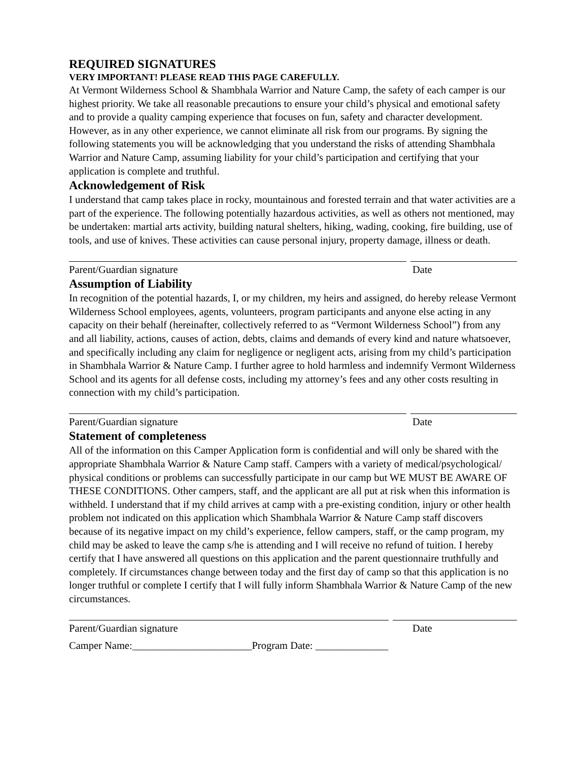REQUIRED SIGNATURES
VERY IMPORTANT! PLEASE READ THIS PAGE CAREFULLY.
At Vermont Wilderness School & Shambhala Warrior and Nature Camp, the safety of each camper is our highest priority. We take all reasonable precautions to ensure your child’s physical and emotional safety and to provide a quality camping experience that focuses on fun, safety and character development. However, as in any other experience, we cannot eliminate all risk from our programs. By signing the following statements you will be acknowledging that you understand the risks of attending Shambhala Warrior and Nature Camp, assuming liability for your child’s participation and certifying that your application is complete and truthful.
Acknowledgement of Risk
I understand that camp takes place in rocky, mountainous and forested terrain and that water activities are a part of the experience. The following potentially hazardous activities, as well as others not mentioned, may be undertaken: martial arts activity, building natural shelters, hiking, wading, cooking, fire building, use of tools, and use of knives. These activities can cause personal injury, property damage, illness or death.
Parent/Guardian signature Date
Assumption of Liability
In recognition of the potential hazards, I, or my children, my heirs and assigned, do hereby release Vermont Wilderness School employees, agents, volunteers, program participants and anyone else acting in any capacity on their behalf (hereinafter, collectively referred to as “Vermont Wilderness School”) from any and all liability, actions, causes of action, debts, claims and demands of every kind and nature whatsoever, and specifically including any claim for negligence or negligent acts, arising from my child’s participation in Shambhala Warrior & Nature Camp. I further agree to hold harmless and indemnify Vermont Wilderness School and its agents for all defense costs, including my attorney’s fees and any other costs resulting in connection with my child’s participation.
Parent/Guardian signature Date
Statement of completeness
All of the information on this Camper Application form is confidential and will only be shared with the appropriate Shambhala Warrior & Nature Camp staff. Campers with a variety of medical/psychological/ physical conditions or problems can successfully participate in our camp but WE MUST BE AWARE OF THESE CONDITIONS. Other campers, staff, and the applicant are all put at risk when this information is withheld. I understand that if my child arrives at camp with a pre-existing condition, injury or other health problem not indicated on this application which Shambhala Warrior & Nature Camp staff discovers because of its negative impact on my child’s experience, fellow campers, staff, or the camp program, my child may be asked to leave the camp s/he is attending and I will receive no refund of tuition. I hereby certify that I have answered all questions on this application and the parent questionnaire truthfully and completely. If circumstances change between today and the first day of camp so that this application is no longer truthful or complete I certify that I will fully inform Shambhala Warrior & Nature Camp of the new circumstances.
Parent/Guardian signature Date
Camper Name:_______________________Program Date: ______________